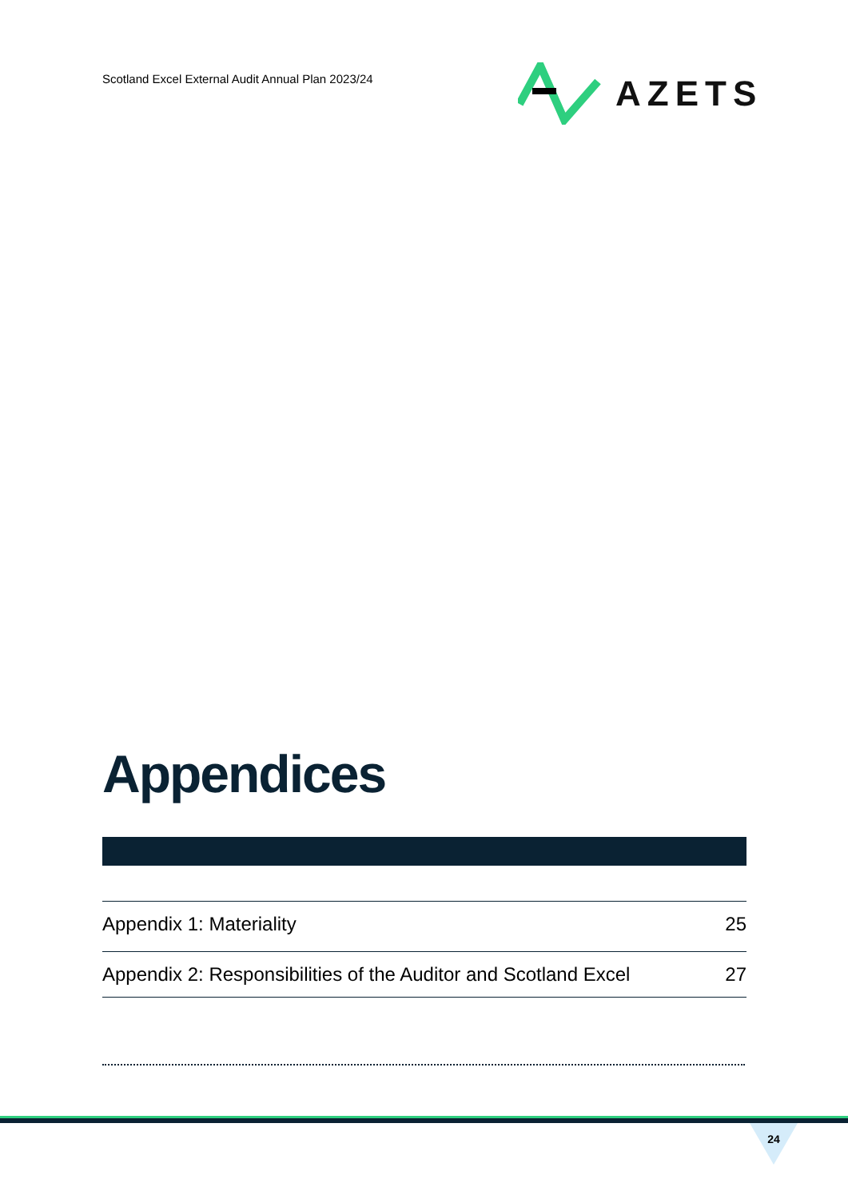Scotland Excel External Audit Annual Plan 2023/24
AZETS
Appendices
Appendix 1: Materiality 25
Appendix 2: Responsibilities of the Auditor and Scotland Excel 27
24